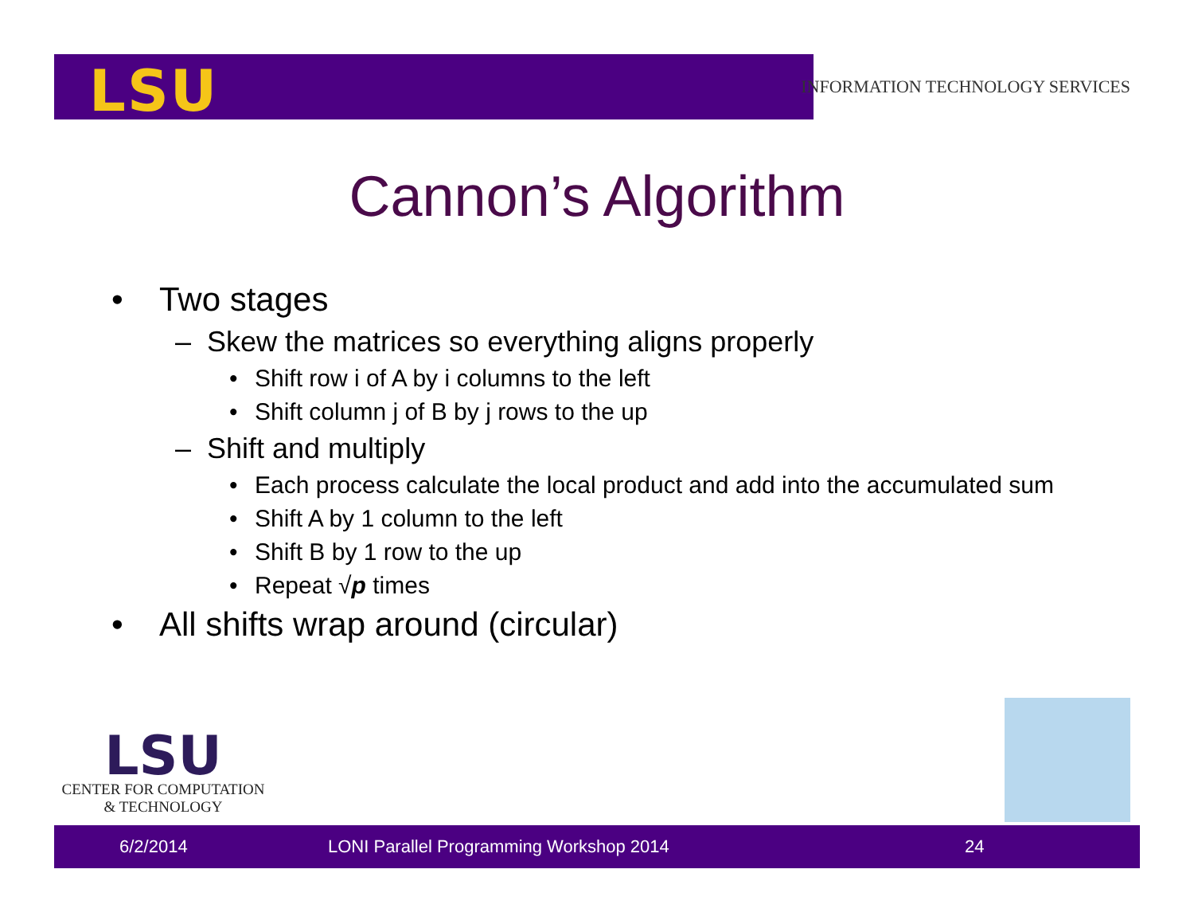LSU
INFORMATION TECHNOLOGY SERVICES
Cannon’s Algorithm
• Two stages
– Skew the matrices so everything aligns properly
• Shift row i of A by i columns to the left
• Shift column j of B by j rows to the up
– Shift and multiply
• Each process calculate the local product and add into the accumulated sum
• Shift A by 1 column to the left
• Shift B by 1 row to the up
• Repeat √p times
• All shifts wrap around (circular)
LSU
CENTER FOR COMPUTATION
& TECHNOLOGY
6/2/2014 LONI Parallel Programming Workshop 2014 24